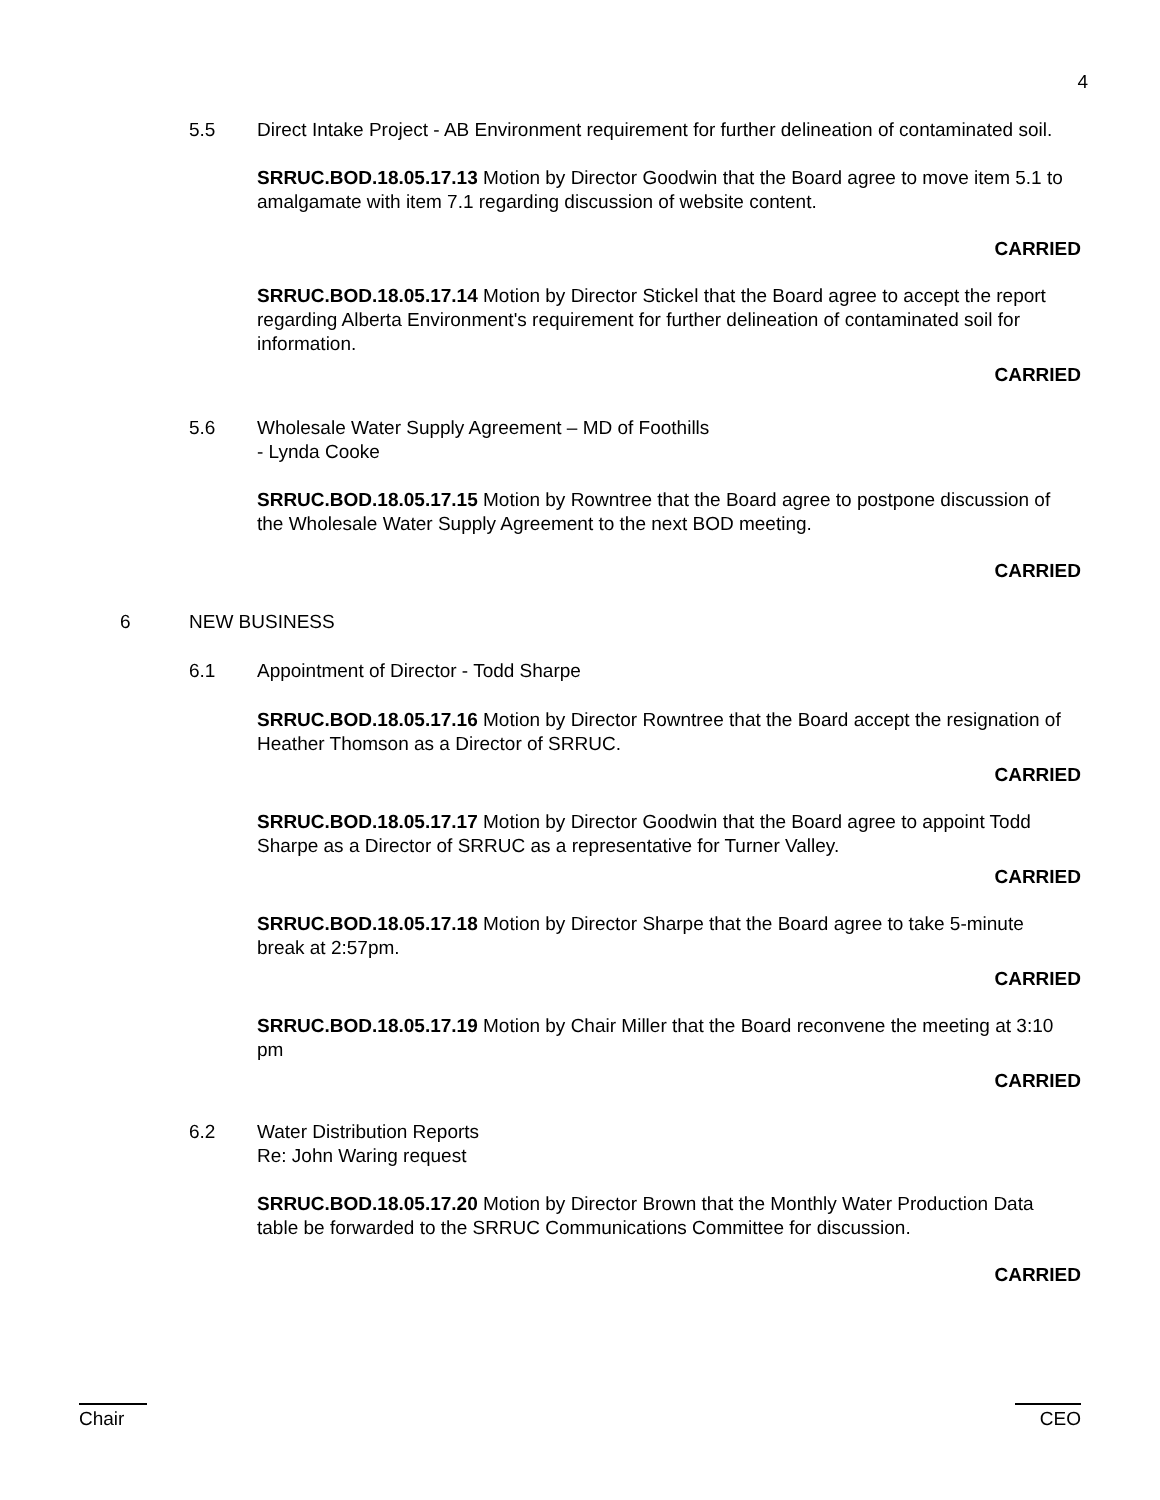4
5.5 Direct Intake Project - AB Environment requirement for further delineation of contaminated soil.
SRRUC.BOD.18.05.17.13 Motion by Director Goodwin that the Board agree to move item 5.1 to amalgamate with item 7.1 regarding discussion of website content.
CARRIED
SRRUC.BOD.18.05.17.14 Motion by Director Stickel that the Board agree to accept the report regarding Alberta Environment's requirement for further delineation of contaminated soil for information.
CARRIED
5.6 Wholesale Water Supply Agreement – MD of Foothills
- Lynda Cooke
SRRUC.BOD.18.05.17.15 Motion by Rowntree that the Board agree to postpone discussion of the Wholesale Water Supply Agreement to the next BOD meeting.
CARRIED
6 NEW BUSINESS
6.1 Appointment of Director - Todd Sharpe
SRRUC.BOD.18.05.17.16 Motion by Director Rowntree that the Board accept the resignation of Heather Thomson as a Director of SRRUC.
CARRIED
SRRUC.BOD.18.05.17.17 Motion by Director Goodwin that the Board agree to appoint Todd Sharpe as a Director of SRRUC as a representative for Turner Valley.
CARRIED
SRRUC.BOD.18.05.17.18 Motion by Director Sharpe that the Board agree to take 5-minute break at 2:57pm.
CARRIED
SRRUC.BOD.18.05.17.19 Motion by Chair Miller that the Board reconvene the meeting at 3:10 pm
CARRIED
6.2 Water Distribution Reports
Re: John Waring request
SRRUC.BOD.18.05.17.20 Motion by Director Brown that the Monthly Water Production Data table be forwarded to the SRRUC Communications Committee for discussion.
CARRIED
Chair CEO